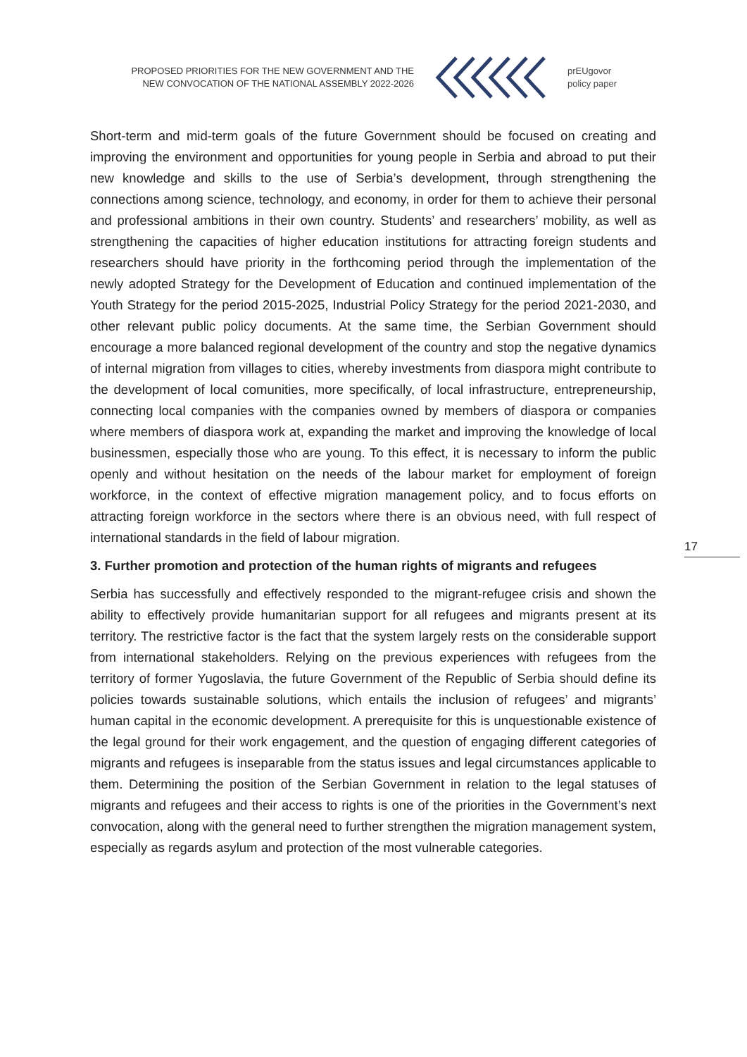PROPOSED PRIORITIES FOR THE NEW GOVERNMENT AND THE NEW CONVOCATION OF THE NATIONAL ASSEMBLY 2022-2026
prEUgovor
policy paper
Short-term and mid-term goals of the future Government should be focused on creating and improving the environment and opportunities for young people in Serbia and abroad to put their new knowledge and skills to the use of Serbia’s development, through strengthening the connections among science, technology, and economy, in order for them to achieve their personal and professional ambitions in their own country. Students’ and researchers’ mobility, as well as strengthening the capacities of higher education institutions for attracting foreign students and researchers should have priority in the forthcoming period through the implementation of the newly adopted Strategy for the Development of Education and continued implementation of the Youth Strategy for the period 2015-2025, Industrial Policy Strategy for the period 2021-2030, and other relevant public policy documents. At the same time, the Serbian Government should encourage a more balanced regional development of the country and stop the negative dynamics of internal migration from villages to cities, whereby investments from diaspora might contribute to the development of local comunities, more specifically, of local infrastructure, entrepreneurship, connecting local companies with the companies owned by members of diaspora or companies where members of diaspora work at, expanding the market and improving the knowledge of local businessmen, especially those who are young. To this effect, it is necessary to inform the public openly and without hesitation on the needs of the labour market for employment of foreign workforce, in the context of effective migration management policy, and to focus efforts on attracting foreign workforce in the sectors where there is an obvious need, with full respect of international standards in the field of labour migration.
3. Further promotion and protection of the human rights of migrants and refugees
Serbia has successfully and effectively responded to the migrant-refugee crisis and shown the ability to effectively provide humanitarian support for all refugees and migrants present at its territory. The restrictive factor is the fact that the system largely rests on the considerable support from international stakeholders. Relying on the previous experiences with refugees from the territory of former Yugoslavia, the future Government of the Republic of Serbia should define its policies towards sustainable solutions, which entails the inclusion of refugees’ and migrants’ human capital in the economic development. A prerequisite for this is unquestionable existence of the legal ground for their work engagement, and the question of engaging different categories of migrants and refugees is inseparable from the status issues and legal circumstances applicable to them. Determining the position of the Serbian Government in relation to the legal statuses of migrants and refugees and their access to rights is one of the priorities in the Government’s next convocation, along with the general need to further strengthen the migration management system, especially as regards asylum and protection of the most vulnerable categories.
17